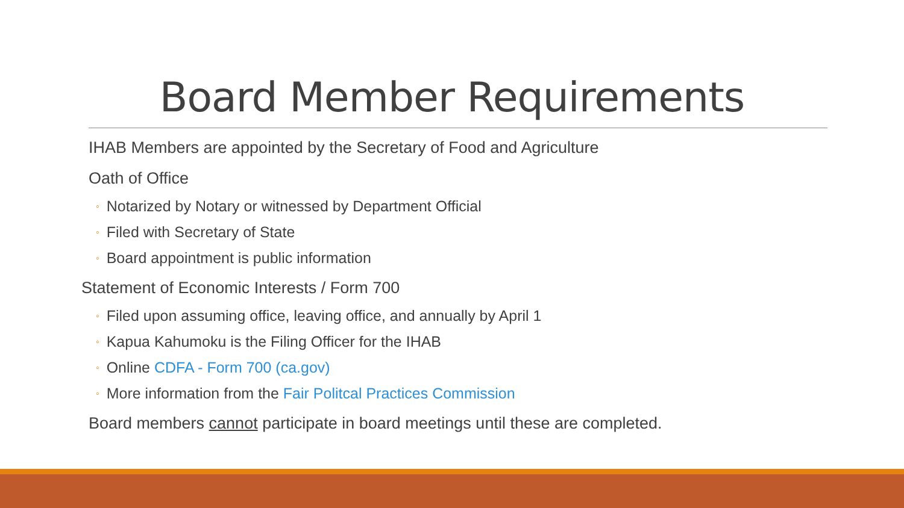Board Member Requirements
IHAB Members are appointed by the Secretary of Food and Agriculture
Oath of Office
◦ Notarized by Notary or witnessed by Department Official
◦ Filed with Secretary of State
◦ Board appointment is public information
Statement of Economic Interests / Form 700
◦ Filed upon assuming office, leaving office, and annually by April 1
◦ Kapua Kahumoku is the Filing Officer for the IHAB
◦ Online CDFA - Form 700 (ca.gov)
◦ More information from the Fair Politcal Practices Commission
Board members cannot participate in board meetings until these are completed.